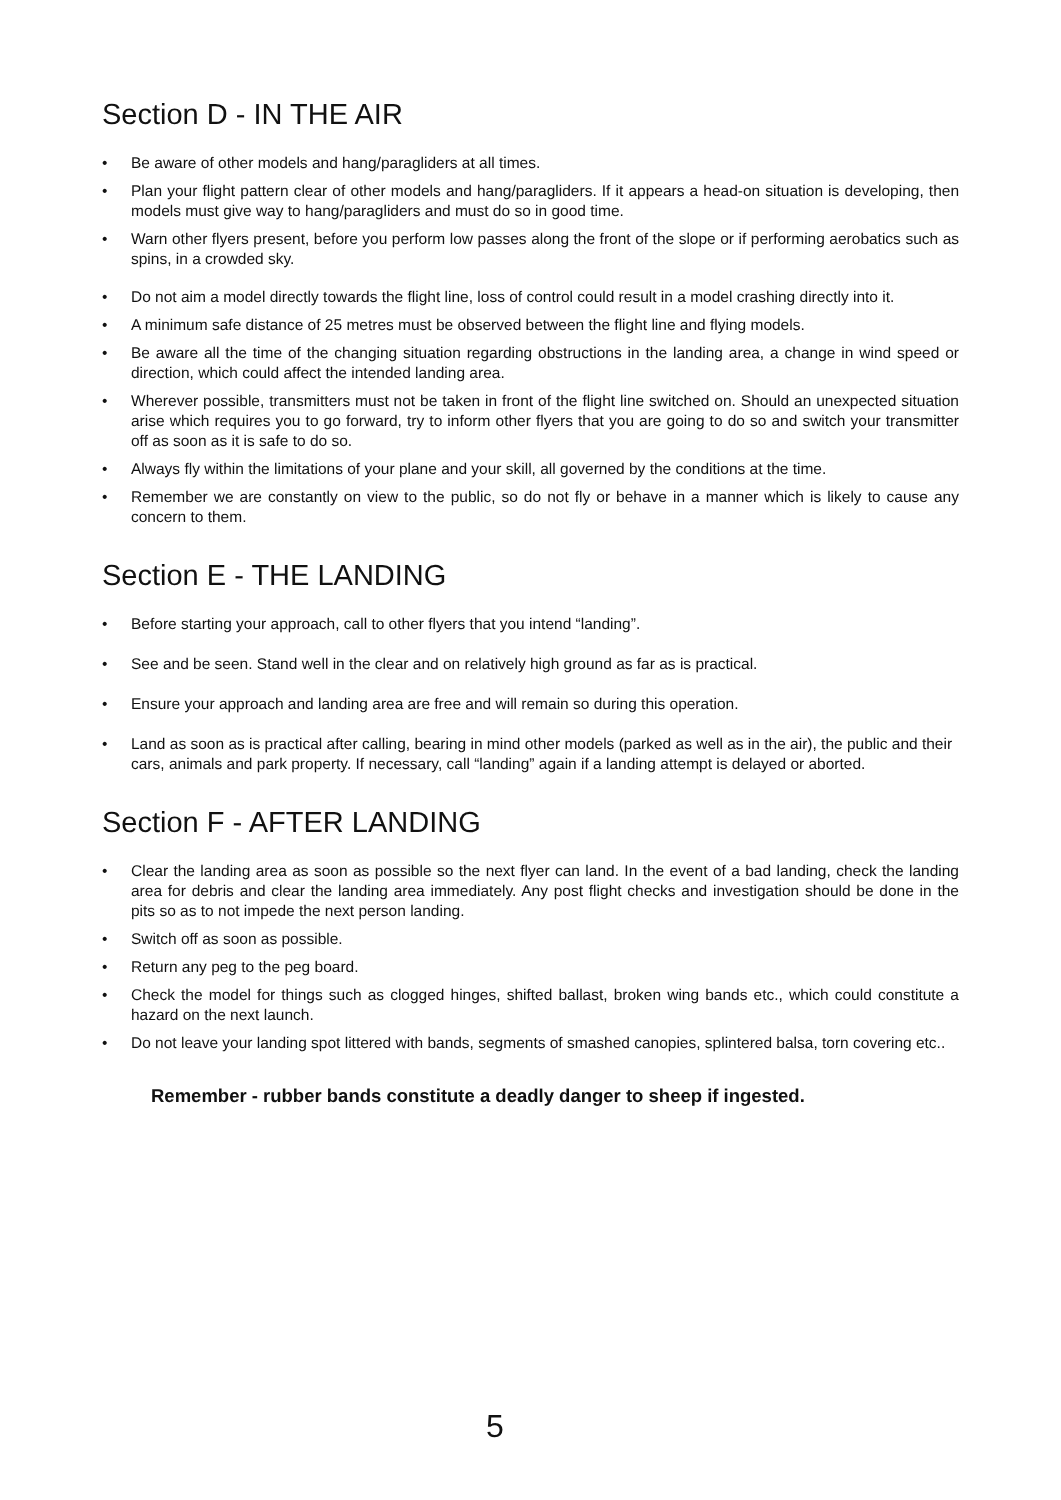Section D - IN THE AIR
• Be aware of other models and hang/paragliders at all times.
• Plan your flight pattern clear of other models and hang/paragliders. If it appears a head-on situation is developing, then models must give way to hang/paragliders and must do so in good time.
• Warn other flyers present, before you perform low passes along the front of the slope or if performing aerobatics such as spins, in a crowded sky.
• Do not aim a model directly towards the flight line, loss of control could result in a model crashing directly into it.
• A minimum safe distance of 25 metres must be observed between the flight line and flying models.
• Be aware all the time of the changing situation regarding obstructions in the landing area, a change in wind speed or direction, which could affect the intended landing area.
• Wherever possible, transmitters must not be taken in front of the flight line switched on. Should an unexpected situation arise which requires you to go forward, try to inform other flyers that you are going to do so and switch your transmitter off as soon as it is safe to do so.
• Always fly within the limitations of your plane and your skill, all governed by the conditions at the time.
• Remember we are constantly on view to the public, so do not fly or behave in a manner which is likely to cause any concern to them.
Section E - THE LANDING
• Before starting your approach, call to other flyers that you intend “landing”.
• See and be seen. Stand well in the clear and on relatively high ground as far as is practical.
• Ensure your approach and landing area are free and will remain so during this operation.
• Land as soon as is practical after calling, bearing in mind other models (parked as well as in the air), the public and their cars, animals and park property. If necessary, call “landing” again if a landing attempt is delayed or aborted.
Section F - AFTER LANDING
• Clear the landing area as soon as possible so the next flyer can land. In the event of a bad landing, check the landing area for debris and clear the landing area immediately. Any post flight checks and investigation should be done in the pits so as to not impede the next person landing.
• Switch off as soon as possible.
• Return any peg to the peg board.
• Check the model for things such as clogged hinges, shifted ballast, broken wing bands etc., which could constitute a hazard on the next launch.
• Do not leave your landing spot littered with bands, segments of smashed canopies, splintered balsa, torn covering etc..
Remember - rubber bands constitute a deadly danger to sheep if ingested.
5